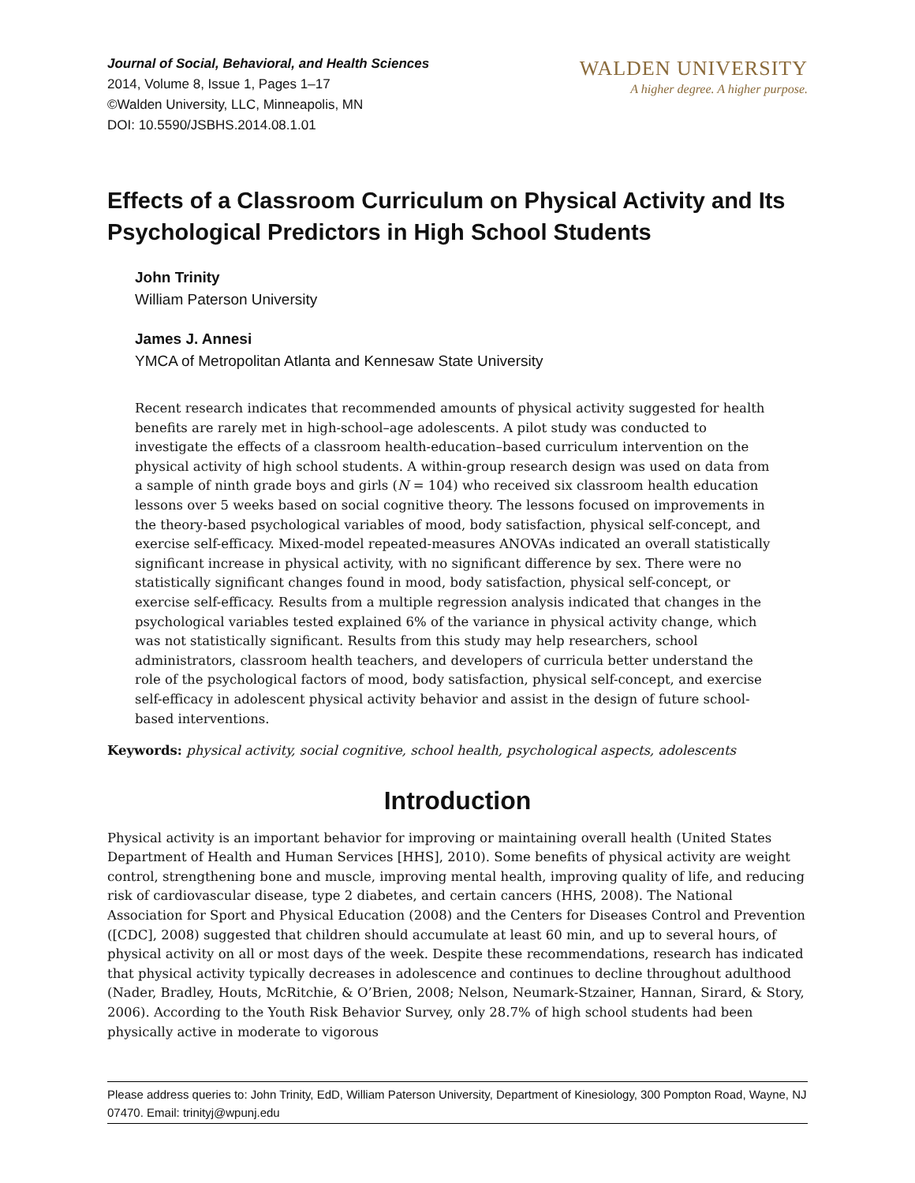Journal of Social, Behavioral, and Health Sciences
2014, Volume 8, Issue 1, Pages 1–17
©Walden University, LLC, Minneapolis, MN
DOI: 10.5590/JSBHS.2014.08.1.01
WALDEN UNIVERSITY
A higher degree. A higher purpose.
Effects of a Classroom Curriculum on Physical Activity and Its Psychological Predictors in High School Students
John Trinity
William Paterson University
James J. Annesi
YMCA of Metropolitan Atlanta and Kennesaw State University
Recent research indicates that recommended amounts of physical activity suggested for health benefits are rarely met in high-school–age adolescents. A pilot study was conducted to investigate the effects of a classroom health-education–based curriculum intervention on the physical activity of high school students. A within-group research design was used on data from a sample of ninth grade boys and girls (N = 104) who received six classroom health education lessons over 5 weeks based on social cognitive theory. The lessons focused on improvements in the theory-based psychological variables of mood, body satisfaction, physical self-concept, and exercise self-efficacy. Mixed-model repeated-measures ANOVAs indicated an overall statistically significant increase in physical activity, with no significant difference by sex. There were no statistically significant changes found in mood, body satisfaction, physical self-concept, or exercise self-efficacy. Results from a multiple regression analysis indicated that changes in the psychological variables tested explained 6% of the variance in physical activity change, which was not statistically significant. Results from this study may help researchers, school administrators, classroom health teachers, and developers of curricula better understand the role of the psychological factors of mood, body satisfaction, physical self-concept, and exercise self-efficacy in adolescent physical activity behavior and assist in the design of future school-based interventions.
Keywords: physical activity, social cognitive, school health, psychological aspects, adolescents
Introduction
Physical activity is an important behavior for improving or maintaining overall health (United States Department of Health and Human Services [HHS], 2010). Some benefits of physical activity are weight control, strengthening bone and muscle, improving mental health, improving quality of life, and reducing risk of cardiovascular disease, type 2 diabetes, and certain cancers (HHS, 2008). The National Association for Sport and Physical Education (2008) and the Centers for Diseases Control and Prevention ([CDC], 2008) suggested that children should accumulate at least 60 min, and up to several hours, of physical activity on all or most days of the week. Despite these recommendations, research has indicated that physical activity typically decreases in adolescence and continues to decline throughout adulthood (Nader, Bradley, Houts, McRitchie, & O’Brien, 2008; Nelson, Neumark-Stzainer, Hannan, Sirard, & Story, 2006). According to the Youth Risk Behavior Survey, only 28.7% of high school students had been physically active in moderate to vigorous
Please address queries to: John Trinity, EdD, William Paterson University, Department of Kinesiology, 300 Pompton Road, Wayne, NJ 07470. Email: trinityj@wpunj.edu